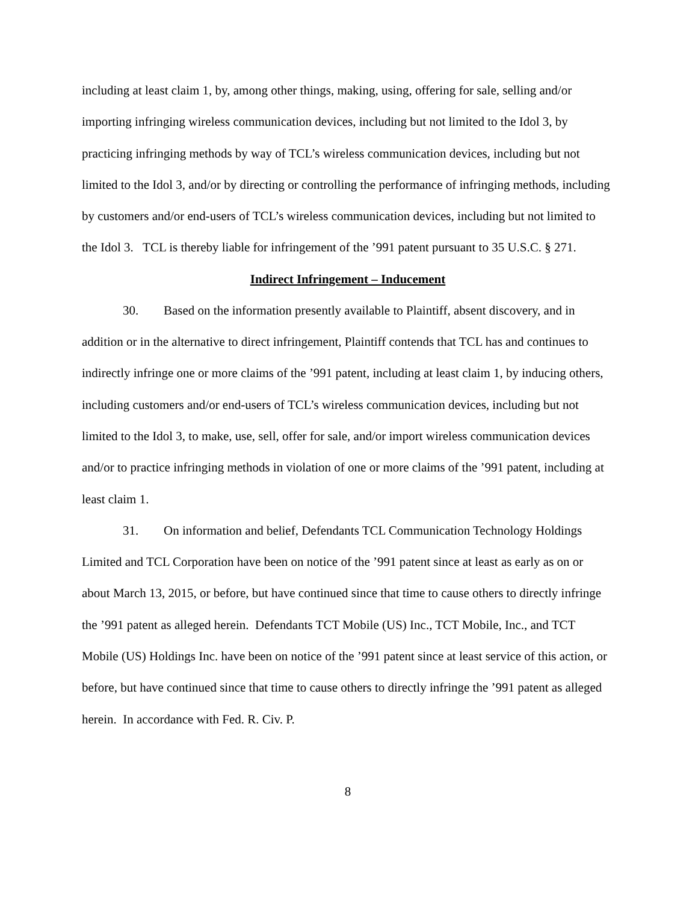including at least claim 1, by, among other things, making, using, offering for sale, selling and/or importing infringing wireless communication devices, including but not limited to the Idol 3, by practicing infringing methods by way of TCL’s wireless communication devices, including but not limited to the Idol 3, and/or by directing or controlling the performance of infringing methods, including by customers and/or end-users of TCL’s wireless communication devices, including but not limited to the Idol 3. TCL is thereby liable for infringement of the ’991 patent pursuant to 35 U.S.C. § 271.
Indirect Infringement – Inducement
30. Based on the information presently available to Plaintiff, absent discovery, and in addition or in the alternative to direct infringement, Plaintiff contends that TCL has and continues to indirectly infringe one or more claims of the ’991 patent, including at least claim 1, by inducing others, including customers and/or end-users of TCL’s wireless communication devices, including but not limited to the Idol 3, to make, use, sell, offer for sale, and/or import wireless communication devices and/or to practice infringing methods in violation of one or more claims of the ’991 patent, including at least claim 1.
31. On information and belief, Defendants TCL Communication Technology Holdings Limited and TCL Corporation have been on notice of the ’991 patent since at least as early as on or about March 13, 2015, or before, but have continued since that time to cause others to directly infringe the ’991 patent as alleged herein. Defendants TCT Mobile (US) Inc., TCT Mobile, Inc., and TCT Mobile (US) Holdings Inc. have been on notice of the ’991 patent since at least service of this action, or before, but have continued since that time to cause others to directly infringe the ’991 patent as alleged herein. In accordance with Fed. R. Civ. P.
8